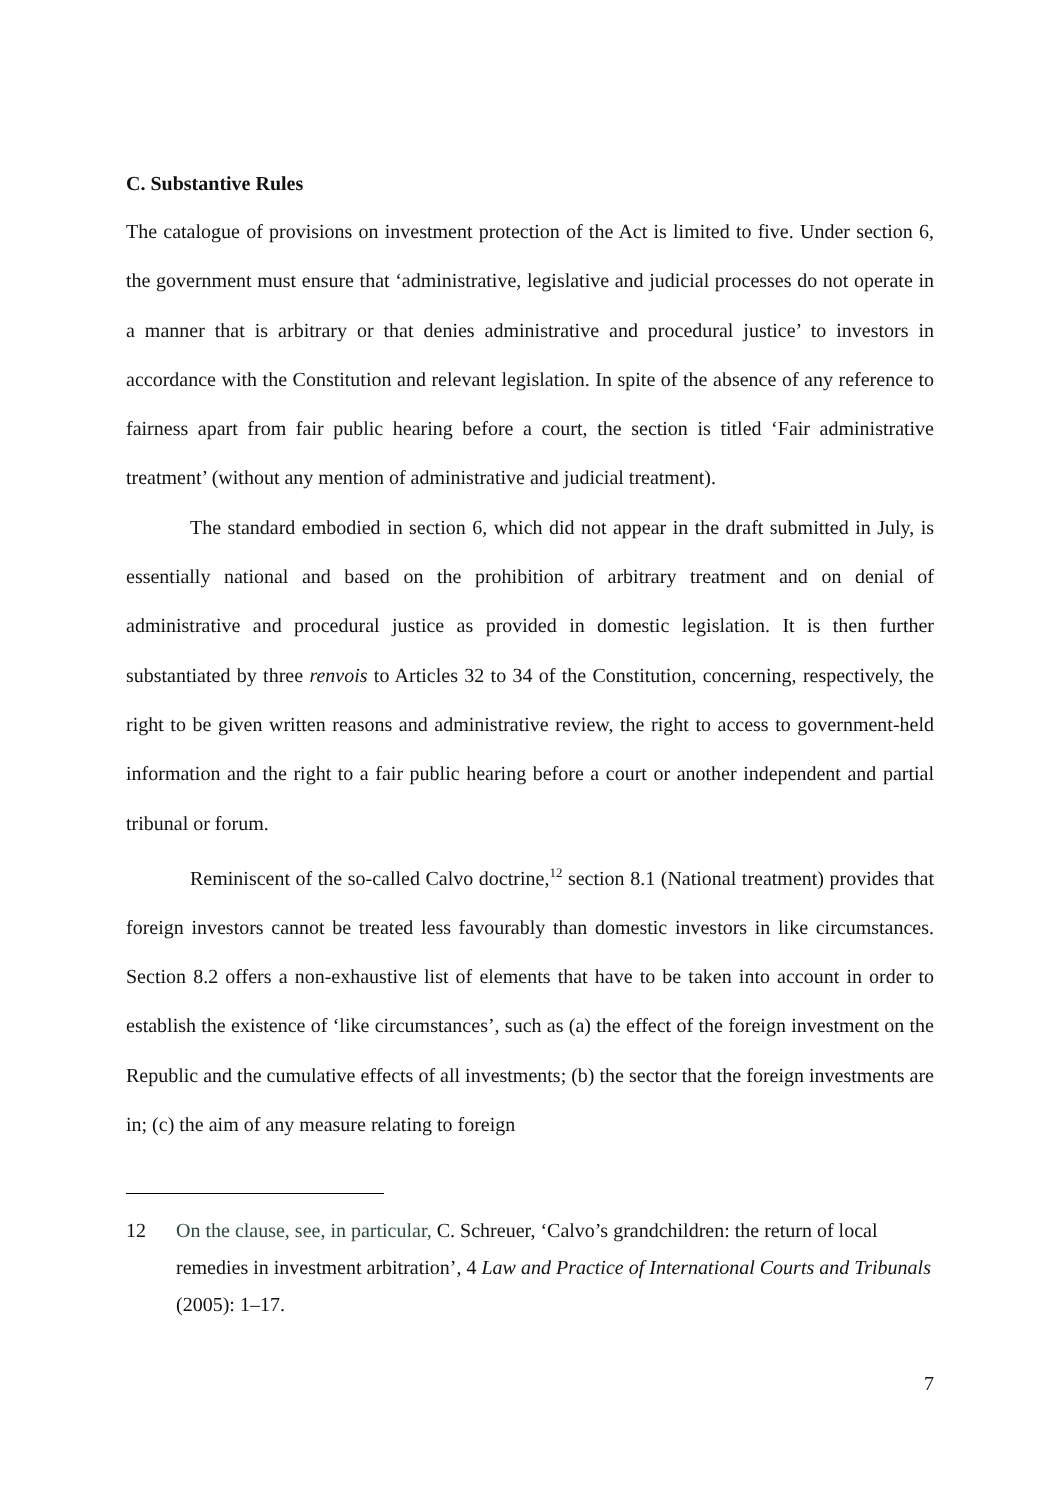C. Substantive Rules
The catalogue of provisions on investment protection of the Act is limited to five. Under section 6, the government must ensure that ‘administrative, legislative and judicial processes do not operate in a manner that is arbitrary or that denies administrative and procedural justice’ to investors in accordance with the Constitution and relevant legislation. In spite of the absence of any reference to fairness apart from fair public hearing before a court, the section is titled ‘Fair administrative treatment’ (without any mention of administrative and judicial treatment).
The standard embodied in section 6, which did not appear in the draft submitted in July, is essentially national and based on the prohibition of arbitrary treatment and on denial of administrative and procedural justice as provided in domestic legislation. It is then further substantiated by three renvois to Articles 32 to 34 of the Constitution, concerning, respectively, the right to be given written reasons and administrative review, the right to access to government-held information and the right to a fair public hearing before a court or another independent and partial tribunal or forum.
Reminiscent of the so-called Calvo doctrine,<sup>12</sup> section 8.1 (National treatment) provides that foreign investors cannot be treated less favourably than domestic investors in like circumstances. Section 8.2 offers a non-exhaustive list of elements that have to be taken into account in order to establish the existence of ‘like circumstances’, such as (a) the effect of the foreign investment on the Republic and the cumulative effects of all investments; (b) the sector that the foreign investments are in; (c) the aim of any measure relating to foreign
12 On the clause, see, in particular, C. Schreuer, ‘Calvo’s grandchildren: the return of local remedies in investment arbitration’, 4 Law and Practice of International Courts and Tribunals (2005): 1–17.
7